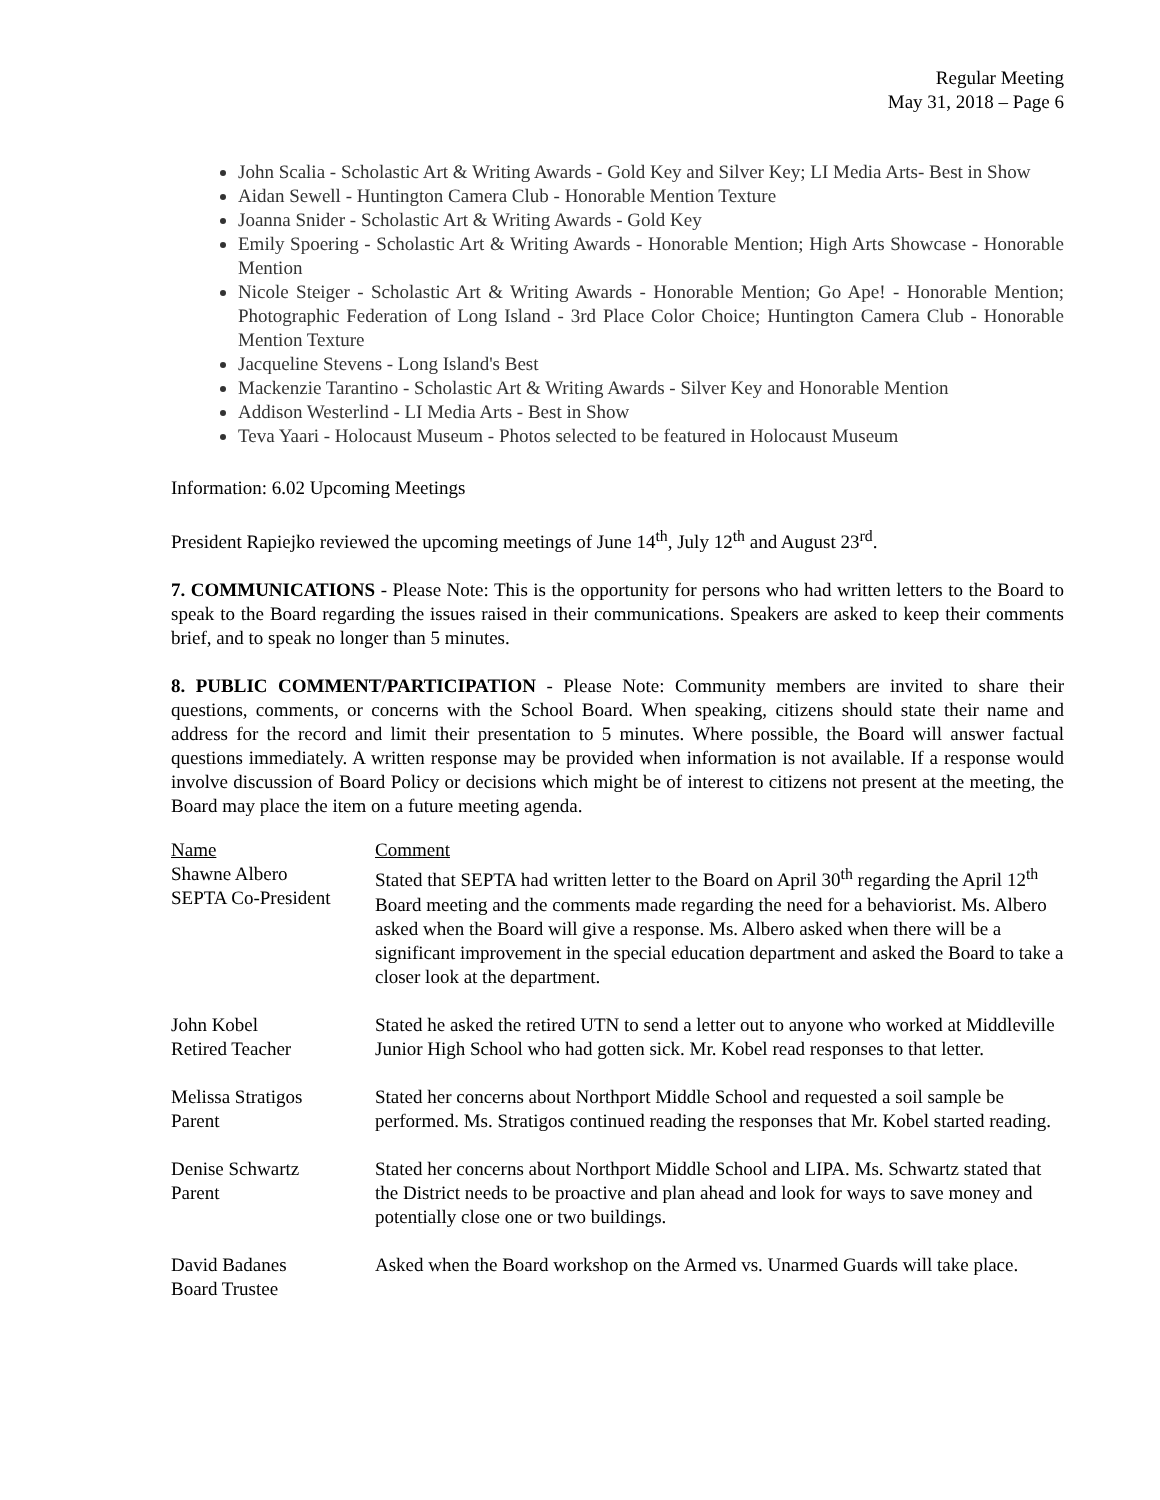Regular Meeting
May 31, 2018 – Page 6
John Scalia - Scholastic Art & Writing Awards - Gold Key and Silver Key; LI Media Arts- Best in Show
Aidan Sewell - Huntington Camera Club - Honorable Mention Texture
Joanna Snider - Scholastic Art & Writing Awards - Gold Key
Emily Spoering - Scholastic Art & Writing Awards - Honorable Mention; High Arts Showcase - Honorable Mention
Nicole Steiger - Scholastic Art & Writing Awards - Honorable Mention; Go Ape! - Honorable Mention; Photographic Federation of Long Island - 3rd Place Color Choice; Huntington Camera Club - Honorable Mention Texture
Jacqueline Stevens - Long Island's Best
Mackenzie Tarantino - Scholastic Art & Writing Awards - Silver Key and Honorable Mention
Addison Westerlind - LI Media Arts - Best in Show
Teva Yaari - Holocaust Museum - Photos selected to be featured in Holocaust Museum
Information: 6.02 Upcoming Meetings
President Rapiejko reviewed the upcoming meetings of June 14<sup>th</sup>, July 12<sup>th</sup> and August 23<sup>rd</sup>.
7. COMMUNICATIONS - Please Note: This is the opportunity for persons who had written letters to the Board to speak to the Board regarding the issues raised in their communications. Speakers are asked to keep their comments brief, and to speak no longer than 5 minutes.
8. PUBLIC COMMENT/PARTICIPATION - Please Note: Community members are invited to share their questions, comments, or concerns with the School Board. When speaking, citizens should state their name and address for the record and limit their presentation to 5 minutes. Where possible, the Board will answer factual questions immediately. A written response may be provided when information is not available. If a response would involve discussion of Board Policy or decisions which might be of interest to citizens not present at the meeting, the Board may place the item on a future meeting agenda.
| Name | Comment |
| --- | --- |
| Shawne Albero SEPTA Co-President | Stated that SEPTA had written letter to the Board on April 30<sup>th</sup> regarding the April 12<sup>th</sup> Board meeting and the comments made regarding the need for a behaviorist. Ms. Albero asked when the Board will give a response. Ms. Albero asked when there will be a significant improvement in the special education department and asked the Board to take a closer look at the department. |
| John Kobel Retired Teacher | Stated he asked the retired UTN to send a letter out to anyone who worked at Middleville Junior High School who had gotten sick. Mr. Kobel read responses to that letter. |
| Melissa Stratigos Parent | Stated her concerns about Northport Middle School and requested a soil sample be performed. Ms. Stratigos continued reading the responses that Mr. Kobel started reading. |
| Denise Schwartz Parent | Stated her concerns about Northport Middle School and LIPA. Ms. Schwartz stated that the District needs to be proactive and plan ahead and look for ways to save money and potentially close one or two buildings. |
| David Badanes Board Trustee | Asked when the Board workshop on the Armed vs. Unarmed Guards will take place. |